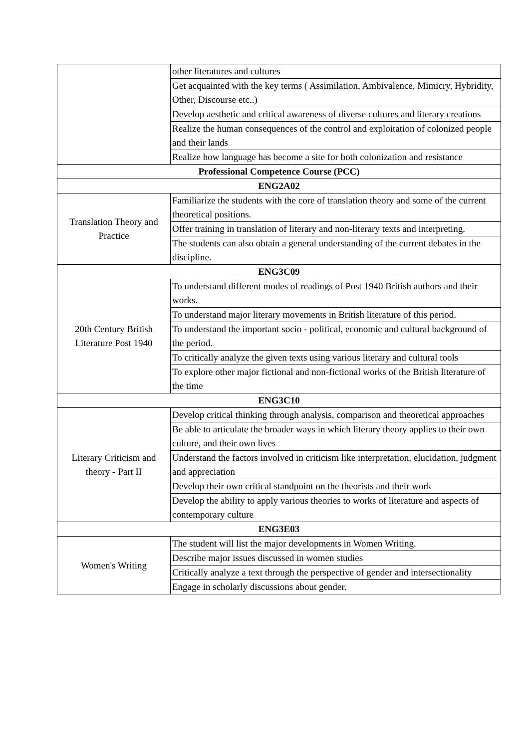| | other literatures and cultures |
| | Get acquainted with the key terms ( Assimilation, Ambivalence, Mimicry, Hybridity, Other, Discourse etc..) |
| | Develop aesthetic and critical awareness of diverse cultures and literary creations |
| | Realize the human consequences of the control and exploitation of colonized people and their lands |
| | Realize how language has become a site for both colonization and resistance |
| Professional Competence Course (PCC) | |
| ENG2A02 | |
| Translation Theory and Practice | Familiarize the students with the core of translation theory and some of the current theoretical positions. |
| | Offer training in translation of literary and non-literary texts and interpreting. |
| | The students can also obtain a general understanding of the current debates in the discipline. |
| ENG3C09 | |
| 20th Century British Literature Post 1940 | To understand different modes of readings of Post 1940 British authors and their works. |
| | To understand major literary movements in British literature of this period. |
| | To understand the important socio - political, economic and cultural background of the period. |
| | To critically analyze the given texts using various literary and cultural tools |
| | To explore other major fictional and non-fictional works of the British literature of the time |
| ENG3C10 | |
| Literary Criticism and theory - Part II | Develop critical thinking through analysis, comparison and theoretical approaches |
| | Be able to articulate the broader ways in which literary theory applies to their own culture, and their own lives |
| | Understand the factors involved in criticism like interpretation, elucidation, judgment and appreciation |
| | Develop their own critical standpoint on the theorists and their work |
| | Develop the ability to apply various theories to works of literature and aspects of contemporary culture |
| ENG3E03 | |
| Women's Writing | The student will list the major developments in Women Writing. |
| | Describe major issues discussed in women studies |
| | Critically analyze a text through the perspective of gender and intersectionality |
| | Engage in scholarly discussions about gender. |